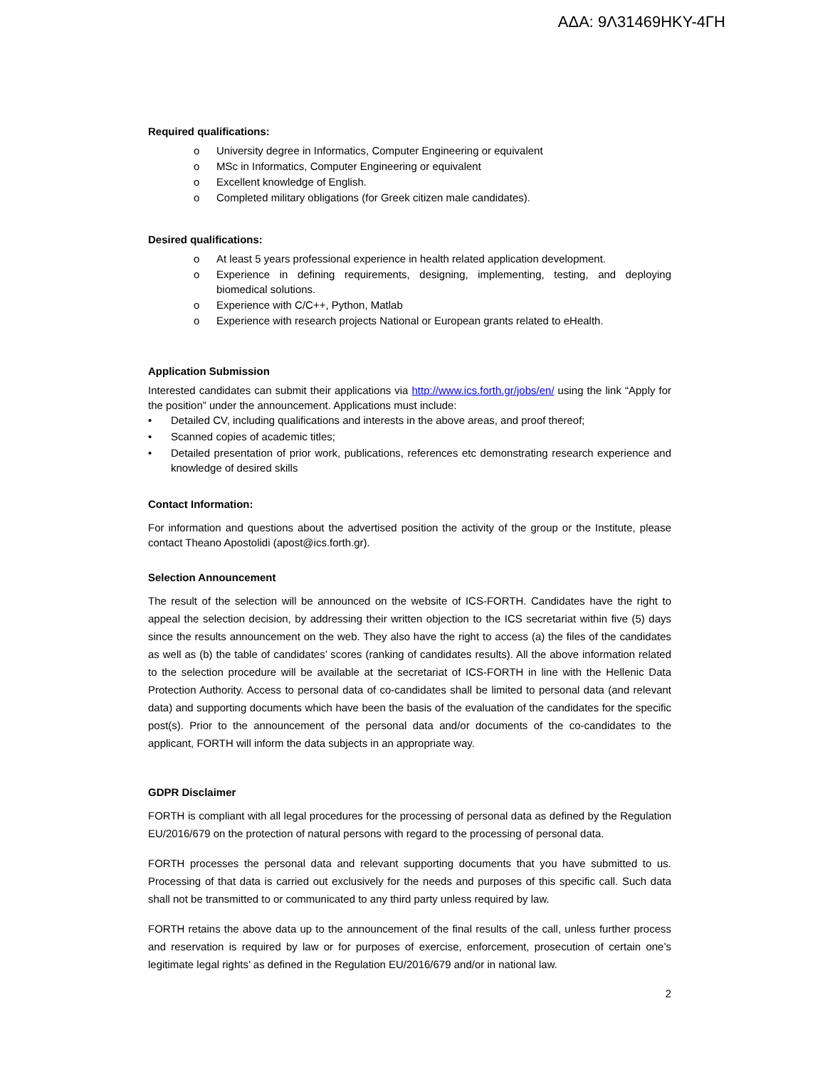ΑΔΑ: 9Λ31469ΗΚΥ-4ΓΗ
Required qualifications:
o University degree in Informatics, Computer Engineering or equivalent
o MSc in Informatics, Computer Engineering or equivalent
o Excellent knowledge of English.
o Completed military obligations (for Greek citizen male candidates).
Desired qualifications:
o At least 5 years professional experience in health related application development.
o Experience in defining requirements, designing, implementing, testing, and deploying biomedical solutions.
o Experience with C/C++, Python, Matlab
o Experience with research projects National or European grants related to eHealth.
Application Submission
Interested candidates can submit their applications via http://www.ics.forth.gr/jobs/en/ using the link “Apply for the position” under the announcement. Applications must include:
• Detailed CV, including qualifications and interests in the above areas, and proof thereof;
• Scanned copies of academic titles;
• Detailed presentation of prior work, publications, references etc demonstrating research experience and knowledge of desired skills
Contact Information:
For information and questions about the advertised position the activity of the group or the Institute, please contact Theano Apostolidi (apost@ics.forth.gr).
Selection Announcement
The result of the selection will be announced on the website of ICS-FORTH. Candidates have the right to appeal the selection decision, by addressing their written objection to the ICS secretariat within five (5) days since the results announcement on the web. They also have the right to access (a) the files of the candidates as well as (b) the table of candidates’ scores (ranking of candidates results). All the above information related to the selection procedure will be available at the secretariat of ICS-FORTH in line with the Hellenic Data Protection Authority. Access to personal data of co-candidates shall be limited to personal data (and relevant data) and supporting documents which have been the basis of the evaluation of the candidates for the specific post(s). Prior to the announcement of the personal data and/or documents of the co-candidates to the applicant, FORTH will inform the data subjects in an appropriate way.
GDPR Disclaimer
FORTH is compliant with all legal procedures for the processing of personal data as defined by the Regulation EU/2016/679 on the protection of natural persons with regard to the processing of personal data.
FORTH processes the personal data and relevant supporting documents that you have submitted to us. Processing of that data is carried out exclusively for the needs and purposes of this specific call. Such data shall not be transmitted to or communicated to any third party unless required by law.
FORTH retains the above data up to the announcement of the final results of the call, unless further process and reservation is required by law or for purposes of exercise, enforcement, prosecution of certain one’s legitimate legal rights’ as defined in the Regulation EU/2016/679 and/or in national law.
2